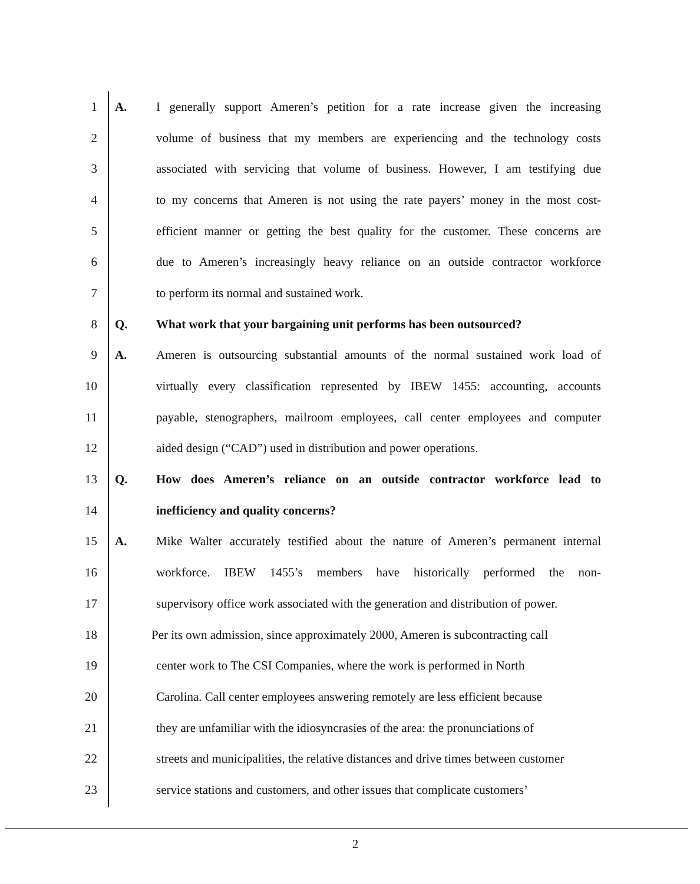1 A. I generally support Ameren’s petition for a rate increase given the increasing
2 volume of business that my members are experiencing and the technology costs
3 associated with servicing that volume of business. However, I am testifying due
4 to my concerns that Ameren is not using the rate payers’ money in the most cost-
5 efficient manner or getting the best quality for the customer. These concerns are
6 due to Ameren’s increasingly heavy reliance on an outside contractor workforce
7 to perform its normal and sustained work.
8 Q. What work that your bargaining unit performs has been outsourced?
9 A. Ameren is outsourcing substantial amounts of the normal sustained work load of
10 virtually every classification represented by IBEW 1455: accounting, accounts
11 payable, stenographers, mailroom employees, call center employees and computer
12 aided design (“CAD”) used in distribution and power operations.
13 Q. How does Ameren’s reliance on an outside contractor workforce lead to
14 inefficiency and quality concerns?
15 A. Mike Walter accurately testified about the nature of Ameren’s permanent internal
16 workforce. IBEW 1455’s members have historically performed the non-
17 supervisory office work associated with the generation and distribution of power.
18 Per its own admission, since approximately 2000, Ameren is subcontracting call
19 center work to The CSI Companies, where the work is performed in North
20 Carolina. Call center employees answering remotely are less efficient because
21 they are unfamiliar with the idiosyncrasies of the area: the pronunciations of
22 streets and municipalities, the relative distances and drive times between customer
23 service stations and customers, and other issues that complicate customers’
2